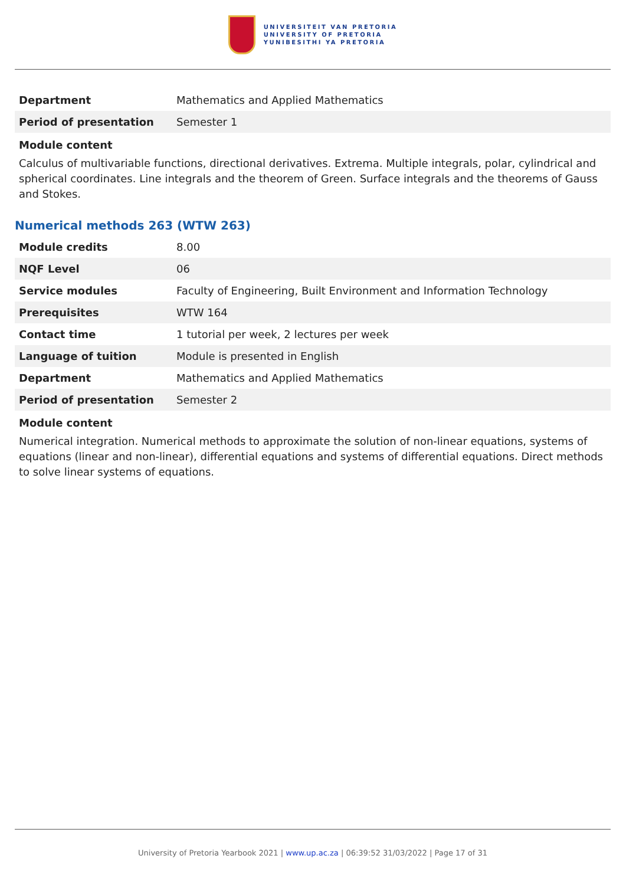UNIVERSITEIT VAN PRETORIA
UNIVERSITY OF PRETORIA
YUNIBESITHI YA PRETORIA
| Department | Mathematics and Applied Mathematics |
| Period of presentation | Semester 1 |
Module content
Calculus of multivariable functions, directional derivatives. Extrema. Multiple integrals, polar, cylindrical and spherical coordinates. Line integrals and the theorem of Green. Surface integrals and the theorems of Gauss and Stokes.
Numerical methods 263 (WTW 263)
| Module credits | 8.00 |
| NQF Level | 06 |
| Service modules | Faculty of Engineering, Built Environment and Information Technology |
| Prerequisites | WTW 164 |
| Contact time | 1 tutorial per week, 2 lectures per week |
| Language of tuition | Module is presented in English |
| Department | Mathematics and Applied Mathematics |
| Period of presentation | Semester 2 |
Module content
Numerical integration. Numerical methods to approximate the solution of non-linear equations, systems of equations (linear and non-linear), differential equations and systems of differential equations. Direct methods to solve linear systems of equations.
University of Pretoria Yearbook 2021 | www.up.ac.za | 06:39:52 31/03/2022 | Page 17 of 31